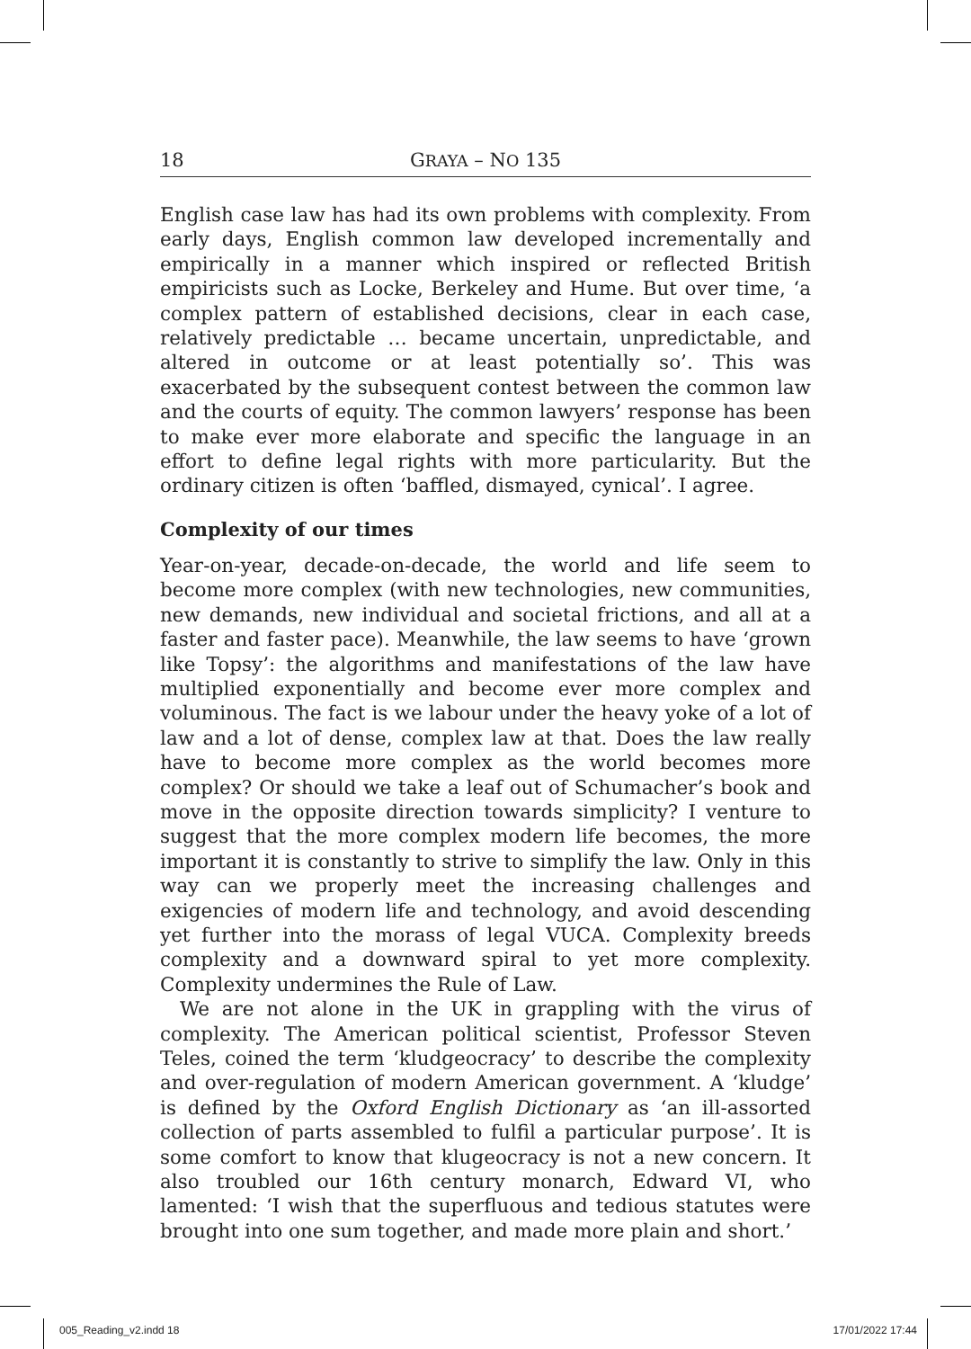18 GRAYA – NO 135
English case law has had its own problems with complexity. From early days, English common law developed incrementally and empirically in a manner which inspired or reflected British empiricists such as Locke, Berkeley and Hume. But over time, ‘a complex pattern of established decisions, clear in each case, relatively predictable … became uncertain, unpredictable, and altered in outcome or at least potentially so’. This was exacerbated by the subsequent contest between the common law and the courts of equity. The common lawyers’ response has been to make ever more elaborate and specific the language in an effort to define legal rights with more particularity. But the ordinary citizen is often ‘baffled, dismayed, cynical’. I agree.
Complexity of our times
Year-on-year, decade-on-decade, the world and life seem to become more complex (with new technologies, new communities, new demands, new individual and societal frictions, and all at a faster and faster pace). Meanwhile, the law seems to have ‘grown like Topsy’: the algorithms and manifestations of the law have multiplied exponentially and become ever more complex and voluminous. The fact is we labour under the heavy yoke of a lot of law and a lot of dense, complex law at that. Does the law really have to become more complex as the world becomes more complex? Or should we take a leaf out of Schumacher’s book and move in the opposite direction towards simplicity? I venture to suggest that the more complex modern life becomes, the more important it is constantly to strive to simplify the law. Only in this way can we properly meet the increasing challenges and exigencies of modern life and technology, and avoid descending yet further into the morass of legal VUCA. Complexity breeds complexity and a downward spiral to yet more complexity. Complexity undermines the Rule of Law.
We are not alone in the UK in grappling with the virus of complexity. The American political scientist, Professor Steven Teles, coined the term ‘kludgeocracy’ to describe the complexity and over-regulation of modern American government. A ‘kludge’ is defined by the Oxford English Dictionary as ‘an ill-assorted collection of parts assembled to fulfil a particular purpose’. It is some comfort to know that klugeocracy is not a new concern. It also troubled our 16th century monarch, Edward VI, who lamented: ‘I wish that the superfluous and tedious statutes were brought into one sum together, and made more plain and short.’
005_Reading_v2.indd 18 17/01/2022 17:44